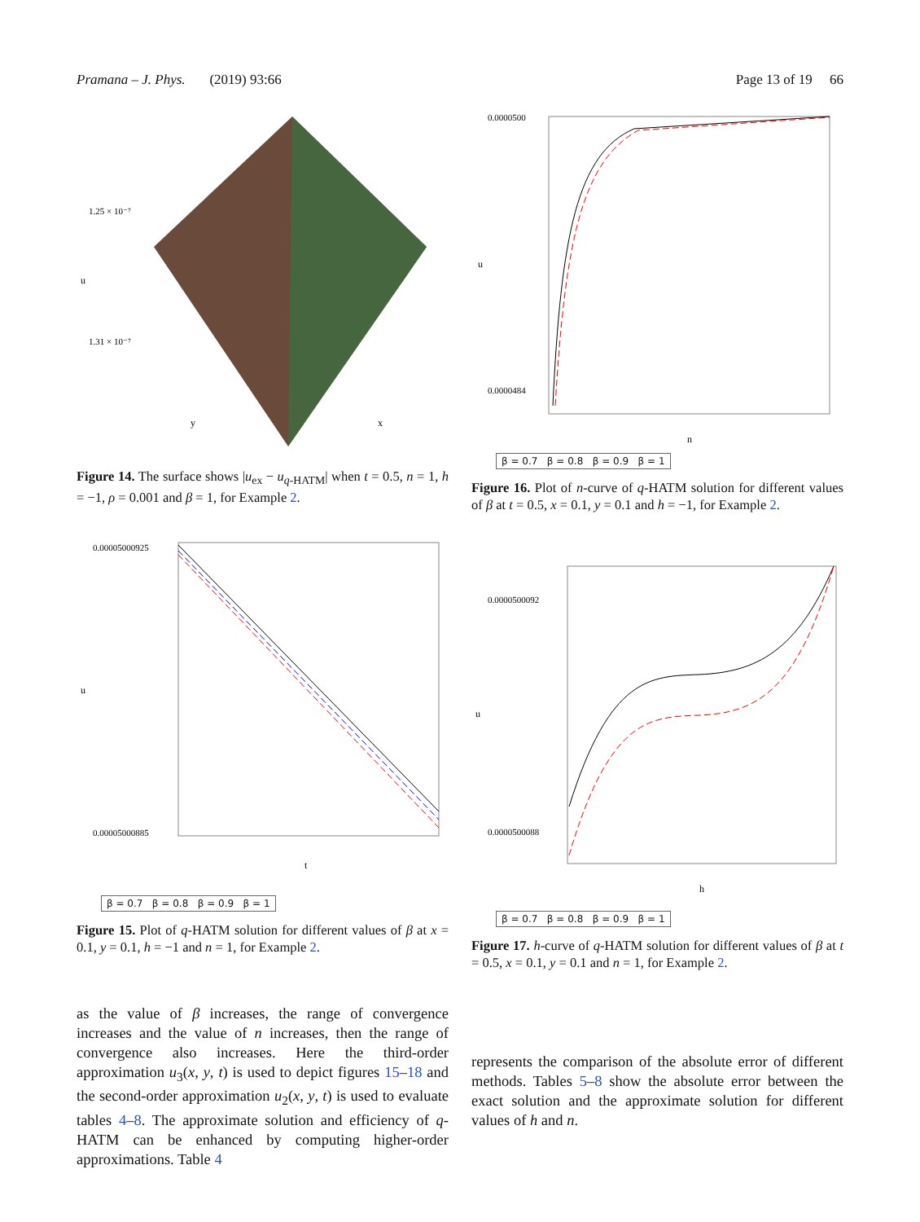Pramana – J. Phys. (2019) 93:66 Page 13 of 19 66
1.25 × 10⁻⁷
1.31 × 10⁻⁷
u
y
x
Figure 14. The surface shows |u<sub>ex</sub> − u<sub>q-HATM</sub>| when t = 0.5, n = 1, h = −1, ρ = 0.001 and β = 1, for Example 2.
0.00005000925
0.00005000885
u
t
β = 0.7 β = 0.8 β = 0.9 β = 1
Figure 15. Plot of q-HATM solution for different values of β at x = 0.1, y = 0.1, h = −1 and n = 1, for Example 2.
as the value of β increases, the range of convergence increases and the value of n increases, then the range of convergence also increases. Here the third-order approximation u<sub>3</sub>(x, y, t) is used to depict figures 15–18 and the second-order approximation u<sub>2</sub>(x, y, t) is used to evaluate tables 4–8. The approximate solution and efficiency of q-HATM can be enhanced by computing higher-order approximations. Table 4
0.0000500
0.0000484
u
n
β = 0.7 β = 0.8 β = 0.9 β = 1
Figure 16. Plot of n-curve of q-HATM solution for different values of β at t = 0.5, x = 0.1, y = 0.1 and h = −1, for Example 2.
0.0000500092
0.0000500088
u
h
β = 0.7 β = 0.8 β = 0.9 β = 1
Figure 17. h-curve of q-HATM solution for different values of β at t = 0.5, x = 0.1, y = 0.1 and n = 1, for Example 2.
represents the comparison of the absolute error of different methods. Tables 5–8 show the absolute error between the exact solution and the approximate solution for different values of h and n.